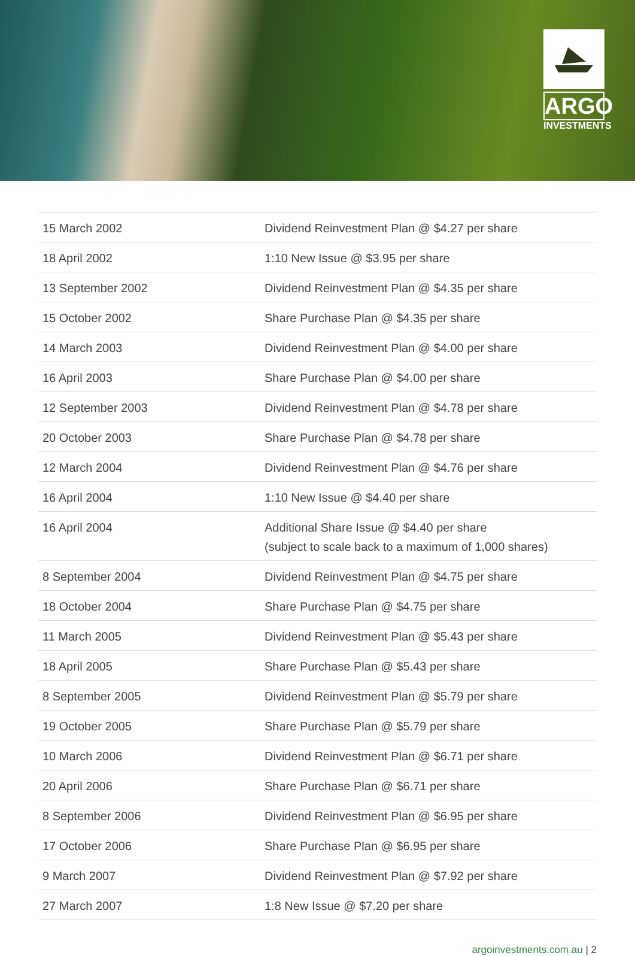ARGO
INVESTMENTS
| 15 March 2002 | Dividend Reinvestment Plan @ $4.27 per share |
| 18 April 2002 | 1:10 New Issue @ $3.95 per share |
| 13 September 2002 | Dividend Reinvestment Plan @ $4.35 per share |
| 15 October 2002 | Share Purchase Plan @ $4.35 per share |
| 14 March 2003 | Dividend Reinvestment Plan @ $4.00 per share |
| 16 April 2003 | Share Purchase Plan @ $4.00 per share |
| 12 September 2003 | Dividend Reinvestment Plan @ $4.78 per share |
| 20 October 2003 | Share Purchase Plan @ $4.78 per share |
| 12 March 2004 | Dividend Reinvestment Plan @ $4.76 per share |
| 16 April 2004 | 1:10 New Issue @ $4.40 per share |
| 16 April 2004 | Additional Share Issue @ $4.40 per share (subject to scale back to a maximum of 1,000 shares) |
| 8 September 2004 | Dividend Reinvestment Plan @ $4.75 per share |
| 18 October 2004 | Share Purchase Plan @ $4.75 per share |
| 11 March 2005 | Dividend Reinvestment Plan @ $5.43 per share |
| 18 April 2005 | Share Purchase Plan @ $5.43 per share |
| 8 September 2005 | Dividend Reinvestment Plan @ $5.79 per share |
| 19 October 2005 | Share Purchase Plan @ $5.79 per share |
| 10 March 2006 | Dividend Reinvestment Plan @ $6.71 per share |
| 20 April 2006 | Share Purchase Plan @ $6.71 per share |
| 8 September 2006 | Dividend Reinvestment Plan @ $6.95 per share |
| 17 October 2006 | Share Purchase Plan @ $6.95 per share |
| 9 March 2007 | Dividend Reinvestment Plan @ $7.92 per share |
| 27 March 2007 | 1:8 New Issue @ $7.20 per share |
argoinvestments.com.au | 2